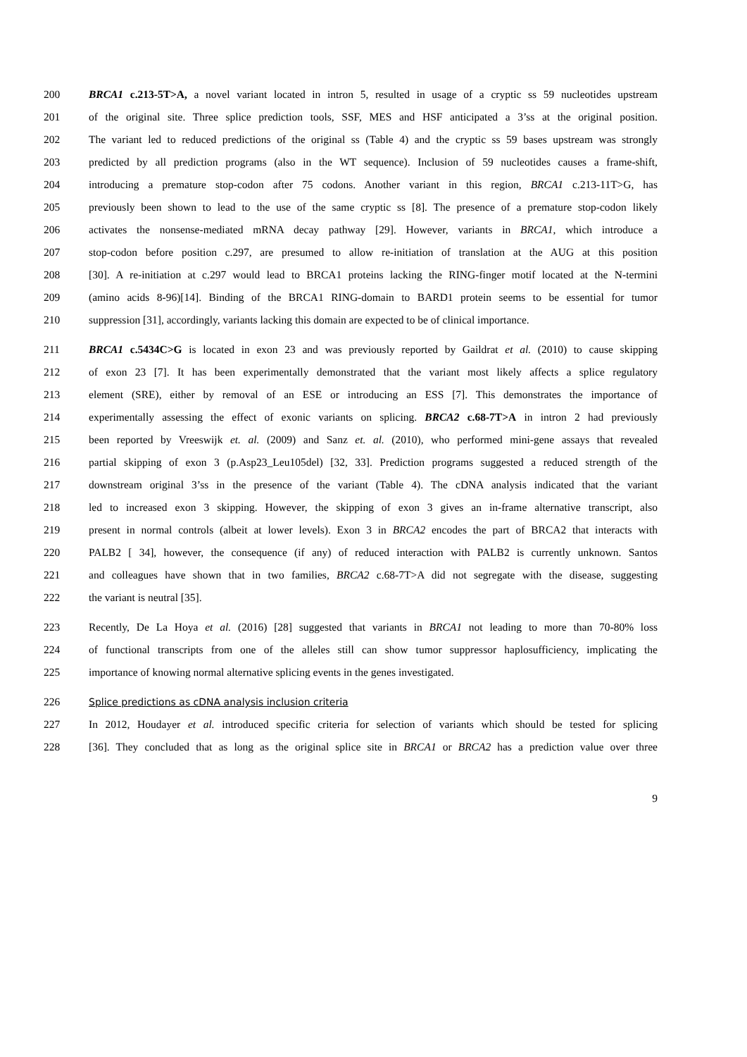200 BRCA1 c.213-5T>A, a novel variant located in intron 5, resulted in usage of a cryptic ss 59 nucleotides upstream
201 of the original site. Three splice prediction tools, SSF, MES and HSF anticipated a 3’ss at the original position.
202 The variant led to reduced predictions of the original ss (Table 4) and the cryptic ss 59 bases upstream was strongly
203 predicted by all prediction programs (also in the WT sequence). Inclusion of 59 nucleotides causes a frame-shift,
204 introducing a premature stop-codon after 75 codons. Another variant in this region, BRCA1 c.213-11T>G, has
205 previously been shown to lead to the use of the same cryptic ss [8]. The presence of a premature stop-codon likely
206 activates the nonsense-mediated mRNA decay pathway [29]. However, variants in BRCA1, which introduce a
207 stop-codon before position c.297, are presumed to allow re-initiation of translation at the AUG at this position
208 [30]. A re-initiation at c.297 would lead to BRCA1 proteins lacking the RING-finger motif located at the N-termini
209 (amino acids 8-96)[14]. Binding of the BRCA1 RING-domain to BARD1 protein seems to be essential for tumor
210 suppression [31], accordingly, variants lacking this domain are expected to be of clinical importance.
211 BRCA1 c.5434C>G is located in exon 23 and was previously reported by Gaildrat et al. (2010) to cause skipping
212 of exon 23 [7]. It has been experimentally demonstrated that the variant most likely affects a splice regulatory
213 element (SRE), either by removal of an ESE or introducing an ESS [7]. This demonstrates the importance of
214 experimentally assessing the effect of exonic variants on splicing. BRCA2 c.68-7T>A in intron 2 had previously
215 been reported by Vreeswijk et. al. (2009) and Sanz et. al. (2010), who performed mini-gene assays that revealed
216 partial skipping of exon 3 (p.Asp23_Leu105del) [32, 33]. Prediction programs suggested a reduced strength of the
217 downstream original 3’ss in the presence of the variant (Table 4). The cDNA analysis indicated that the variant
218 led to increased exon 3 skipping. However, the skipping of exon 3 gives an in-frame alternative transcript, also
219 present in normal controls (albeit at lower levels). Exon 3 in BRCA2 encodes the part of BRCA2 that interacts with
220 PALB2 [ 34], however, the consequence (if any) of reduced interaction with PALB2 is currently unknown. Santos
221 and colleagues have shown that in two families, BRCA2 c.68-7T>A did not segregate with the disease, suggesting
222 the variant is neutral [35].
223 Recently, De La Hoya et al. (2016) [28] suggested that variants in BRCA1 not leading to more than 70-80% loss
224 of functional transcripts from one of the alleles still can show tumor suppressor haplosufficiency, implicating the
225 importance of knowing normal alternative splicing events in the genes investigated.
226 Splice predictions as cDNA analysis inclusion criteria
227 In 2012, Houdayer et al. introduced specific criteria for selection of variants which should be tested for splicing
228 [36]. They concluded that as long as the original splice site in BRCA1 or BRCA2 has a prediction value over three
9